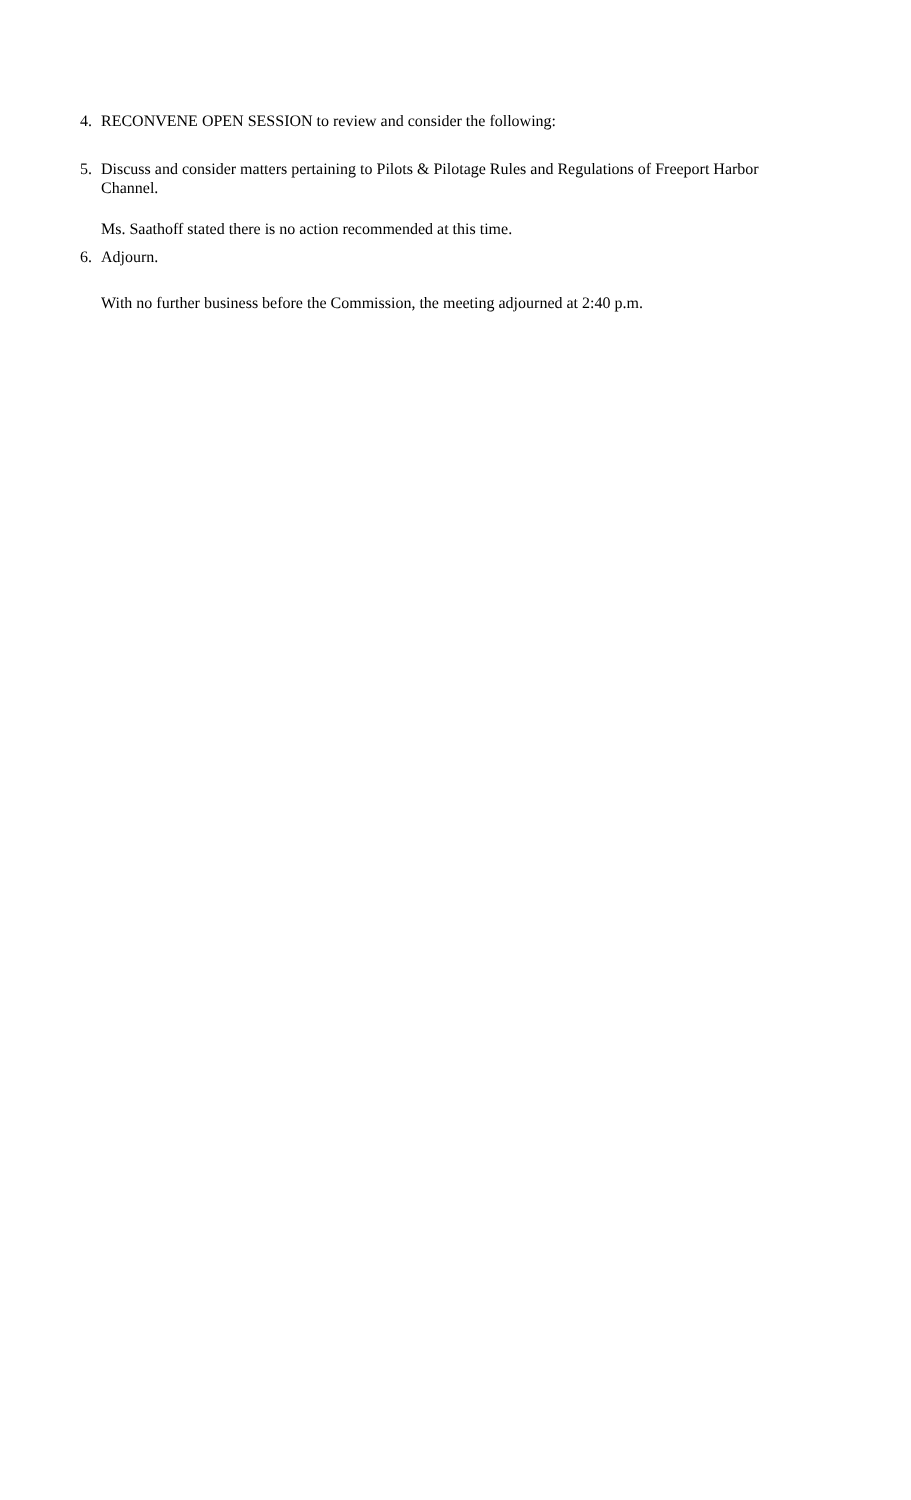4. RECONVENE OPEN SESSION to review and consider the following:
5. Discuss and consider matters pertaining to Pilots & Pilotage Rules and Regulations of Freeport Harbor Channel.
Ms. Saathoff stated there is no action recommended at this time.
6. Adjourn.
With no further business before the Commission, the meeting adjourned at 2:40 p.m.